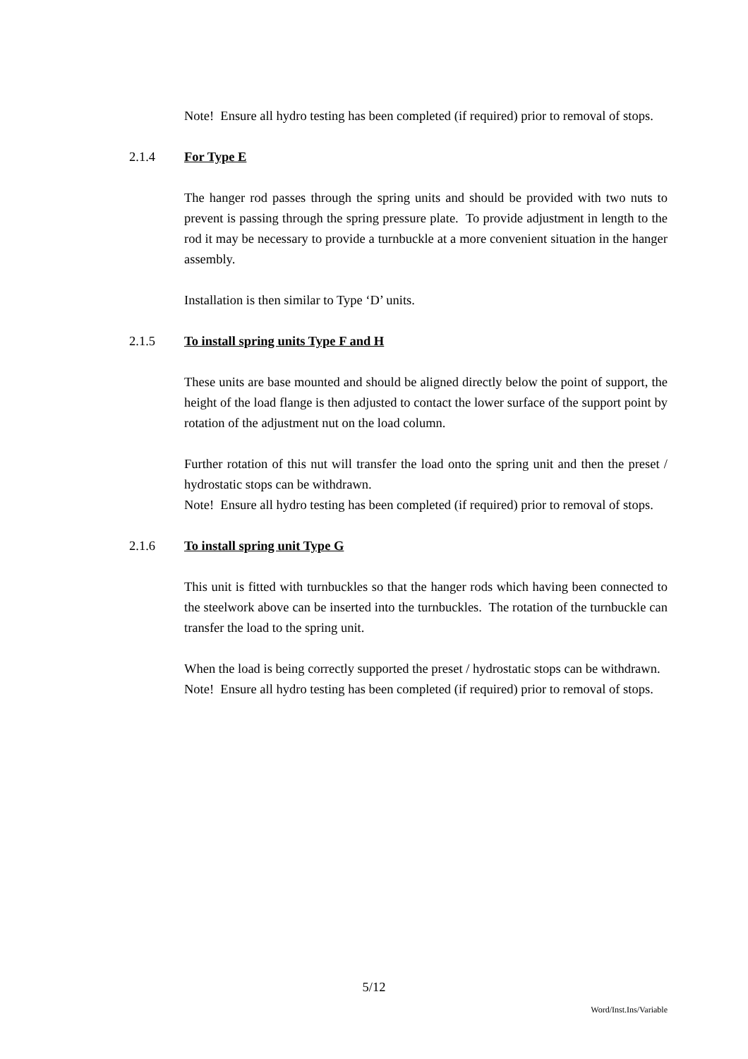Note! Ensure all hydro testing has been completed (if required) prior to removal of stops.
2.1.4 For Type E
The hanger rod passes through the spring units and should be provided with two nuts to prevent is passing through the spring pressure plate. To provide adjustment in length to the rod it may be necessary to provide a turnbuckle at a more convenient situation in the hanger assembly.
Installation is then similar to Type ‘D’ units.
2.1.5 To install spring units Type F and H
These units are base mounted and should be aligned directly below the point of support, the height of the load flange is then adjusted to contact the lower surface of the support point by rotation of the adjustment nut on the load column.
Further rotation of this nut will transfer the load onto the spring unit and then the preset / hydrostatic stops can be withdrawn.
Note! Ensure all hydro testing has been completed (if required) prior to removal of stops.
2.1.6 To install spring unit Type G
This unit is fitted with turnbuckles so that the hanger rods which having been connected to the steelwork above can be inserted into the turnbuckles. The rotation of the turnbuckle can transfer the load to the spring unit.
When the load is being correctly supported the preset / hydrostatic stops can be withdrawn.
Note! Ensure all hydro testing has been completed (if required) prior to removal of stops.
5/12
Word/Inst.Ins/Variable